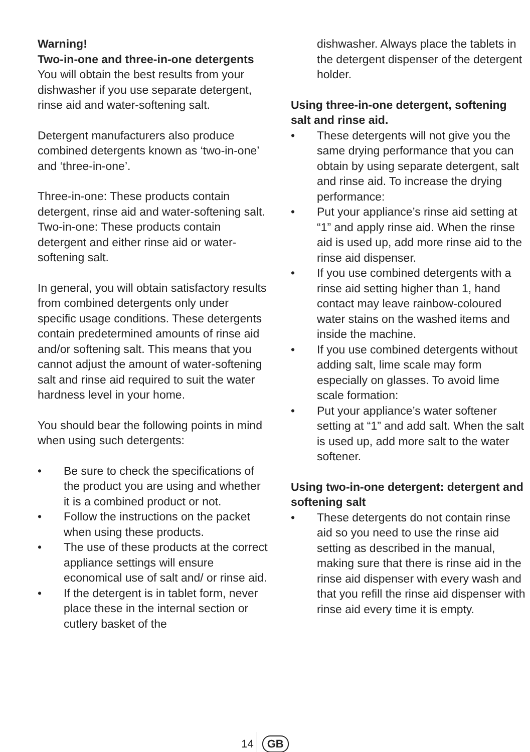Warning!
Two-in-one and three-in-one detergents
You will obtain the best results from your dishwasher if you use separate detergent, rinse aid and water-softening salt.
Detergent manufacturers also produce combined detergents known as ‘two-in-one’ and ‘three-in-one’.
Three-in-one: These products contain detergent, rinse aid and water-softening salt.
Two-in-one: These products contain detergent and either rinse aid or water-softening salt.
In general, you will obtain satisfactory results from combined detergents only under specific usage conditions. These detergents contain predetermined amounts of rinse aid and/or softening salt. This means that you cannot adjust the amount of water-softening salt and rinse aid required to suit the water hardness level in your home.
You should bear the following points in mind when using such detergents:
• Be sure to check the specifications of the product you are using and whether it is a combined product or not.
• Follow the instructions on the packet when using these products.
• The use of these products at the correct appliance settings will ensure economical use of salt and/ or rinse aid.
• If the detergent is in tablet form, never place these in the internal section or cutlery basket of the
dishwasher. Always place the tablets in the detergent dispenser of the detergent holder.
Using three-in-one detergent, softening salt and rinse aid.
• These detergents will not give you the same drying performance that you can obtain by using separate detergent, salt and rinse aid. To increase the drying performance:
• Put your appliance’s rinse aid setting at “1” and apply rinse aid. When the rinse aid is used up, add more rinse aid to the rinse aid dispenser.
• If you use combined detergents with a rinse aid setting higher than 1, hand contact may leave rainbow-coloured water stains on the washed items and inside the machine.
• If you use combined detergents without adding salt, lime scale may form especially on glasses. To avoid lime scale formation:
• Put your appliance’s water softener setting at “1” and add salt. When the salt is used up, add more salt to the water softener.
Using two-in-one detergent: detergent and softening salt
• These detergents do not contain rinse aid so you need to use the rinse aid setting as described in the manual, making sure that there is rinse aid in the rinse aid dispenser with every wash and that you refill the rinse aid dispenser with rinse aid every time it is empty.
14 GB